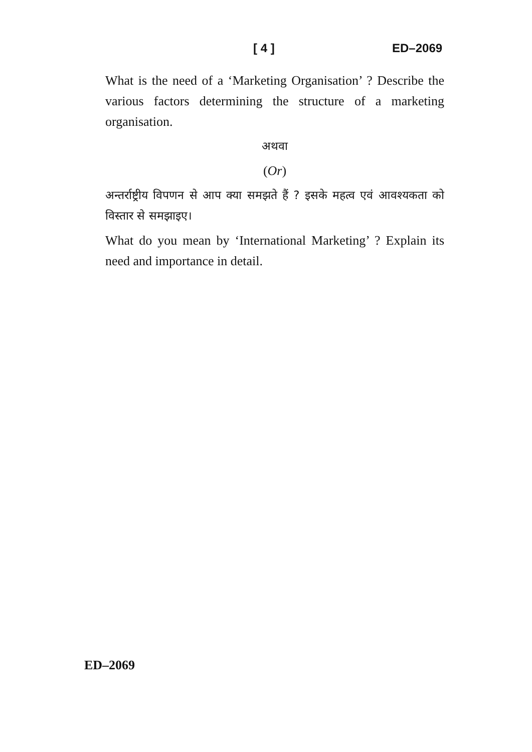[ 4 ] ED–2069
What is the need of a ‘Marketing Organisation’ ? Describe the various factors determining the structure of a marketing organisation.
अथवा
(Or)
अन्तर्राष्ट्रीय विपणन से आप क्या समझते हैं ? इसके महत्व एवं आवश्यकता को विस्तार से समझाइए।
What do you mean by ‘International Marketing’ ? Explain its need and importance in detail.
ED–2069